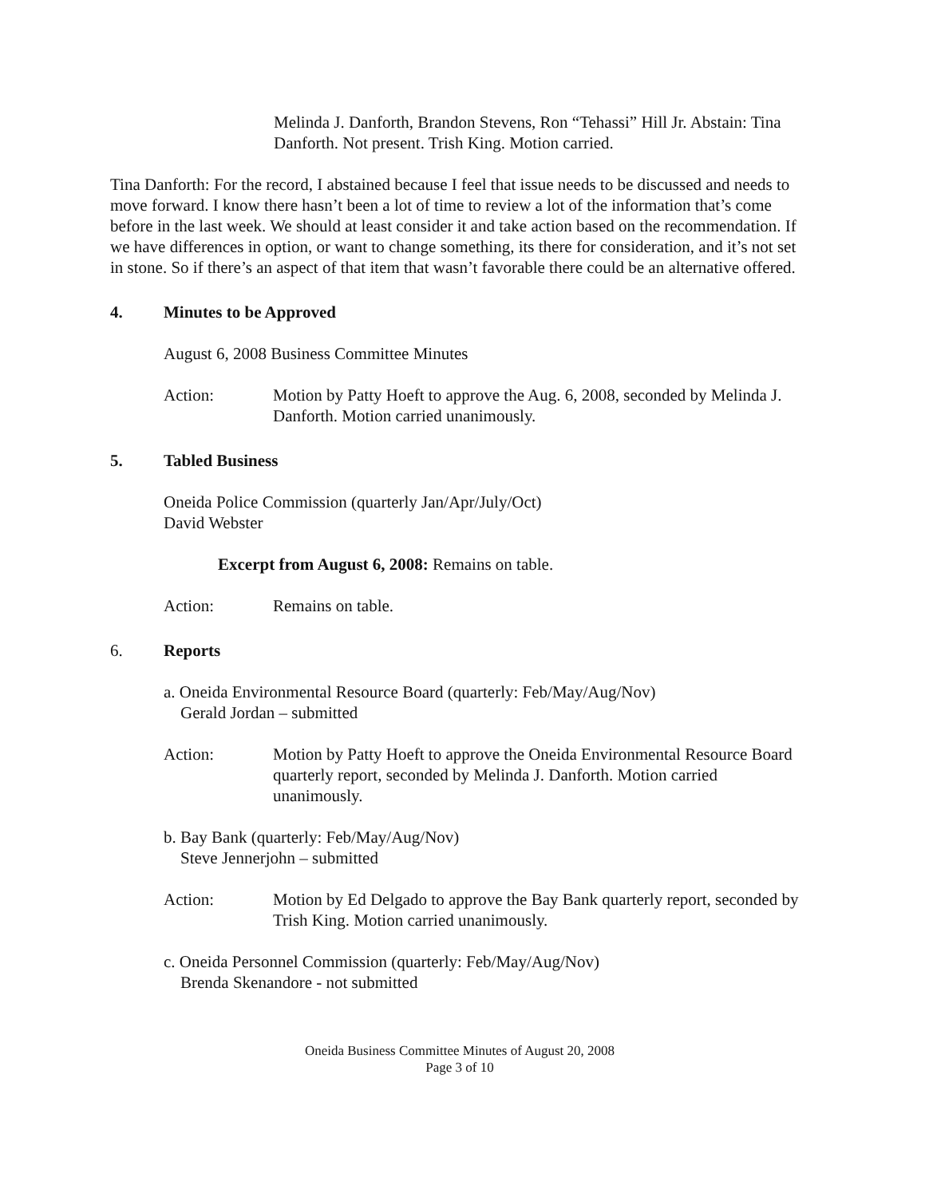Melinda J. Danforth, Brandon Stevens, Ron “Tehassi” Hill Jr. Abstain: Tina Danforth. Not present. Trish King. Motion carried.
Tina Danforth: For the record, I abstained because I feel that issue needs to be discussed and needs to move forward. I know there hasn’t been a lot of time to review a lot of the information that’s come before in the last week. We should at least consider it and take action based on the recommendation. If we have differences in option, or want to change something, its there for consideration, and it’s not set in stone. So if there’s an aspect of that item that wasn’t favorable there could be an alternative offered.
4. Minutes to be Approved
August 6, 2008 Business Committee Minutes
Action: Motion by Patty Hoeft to approve the Aug. 6, 2008, seconded by Melinda J. Danforth. Motion carried unanimously.
5. Tabled Business
Oneida Police Commission (quarterly Jan/Apr/July/Oct)
David Webster
Excerpt from August 6, 2008: Remains on table.
Action: Remains on table.
6. Reports
a. Oneida Environmental Resource Board (quarterly: Feb/May/Aug/Nov)
Gerald Jordan – submitted
Action: Motion by Patty Hoeft to approve the Oneida Environmental Resource Board quarterly report, seconded by Melinda J. Danforth. Motion carried unanimously.
b. Bay Bank (quarterly: Feb/May/Aug/Nov)
Steve Jennerjohn – submitted
Action: Motion by Ed Delgado to approve the Bay Bank quarterly report, seconded by Trish King. Motion carried unanimously.
c. Oneida Personnel Commission (quarterly: Feb/May/Aug/Nov)
Brenda Skenandore - not submitted
Oneida Business Committee Minutes of August 20, 2008
Page 3 of 10